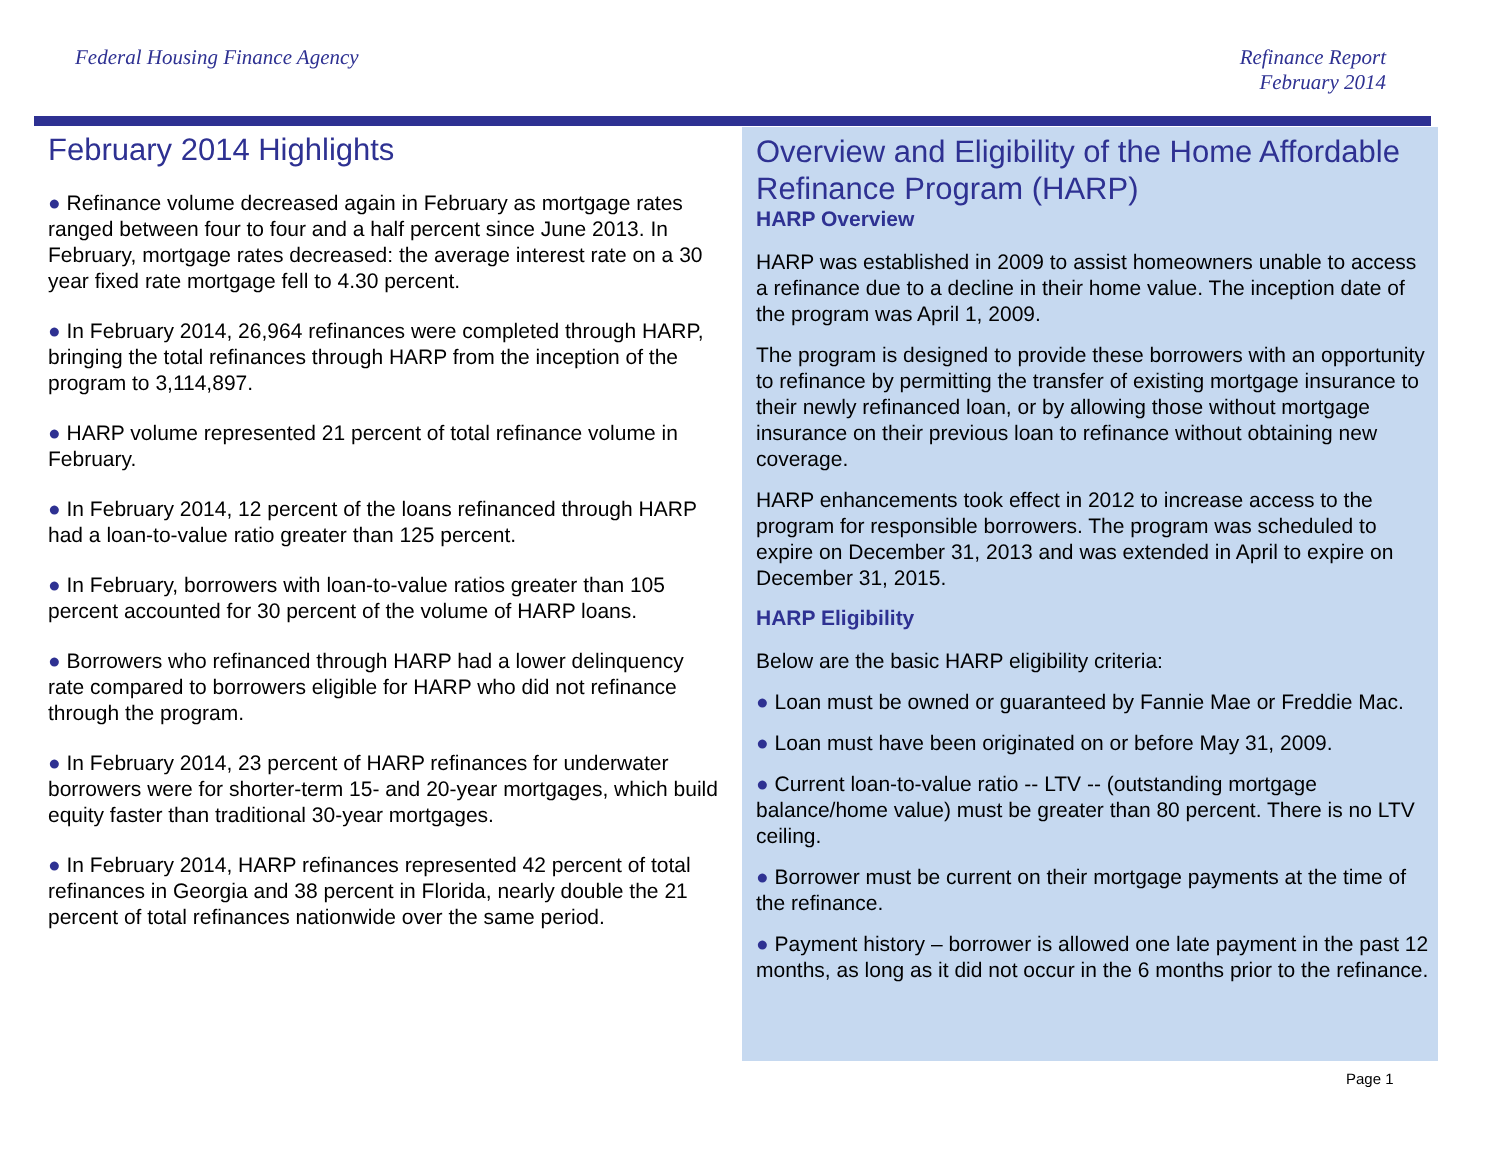Federal Housing Finance Agency
Refinance Report
February 2014
February 2014 Highlights
● Refinance volume decreased again in February as mortgage rates ranged between four to four and a half percent since June 2013. In February, mortgage rates decreased: the average interest rate on a 30 year fixed rate mortgage fell to 4.30 percent.
● In February 2014, 26,964 refinances were completed through HARP, bringing the total refinances through HARP from the inception of the program to 3,114,897.
● HARP volume represented 21 percent of total refinance volume in February.
● In February 2014, 12 percent of the loans refinanced through HARP had a loan-to-value ratio greater than 125 percent.
● In February, borrowers with loan-to-value ratios greater than 105 percent accounted for 30 percent of the volume of HARP loans.
● Borrowers who refinanced through HARP had a lower delinquency rate compared to borrowers eligible for HARP who did not refinance through the program.
● In February 2014, 23 percent of HARP refinances for underwater borrowers were for shorter-term 15- and 20-year mortgages, which build equity faster than traditional 30-year mortgages.
● In February 2014, HARP refinances represented 42 percent of total refinances in Georgia and 38 percent in Florida, nearly double the 21 percent of total refinances nationwide over the same period.
Overview and Eligibility of the Home Affordable Refinance Program (HARP)
HARP Overview
HARP was established in 2009 to assist homeowners unable to access a refinance due to a decline in their home value. The inception date of the program was April 1, 2009.
The program is designed to provide these borrowers with an opportunity to refinance by permitting the transfer of existing mortgage insurance to their newly refinanced loan, or by allowing those without mortgage insurance on their previous loan to refinance without obtaining new coverage.
HARP enhancements took effect in 2012 to increase access to the program for responsible borrowers. The program was scheduled to expire on December 31, 2013 and was extended in April to expire on December 31, 2015.
HARP Eligibility
Below are the basic HARP eligibility criteria:
● Loan must be owned or guaranteed by Fannie Mae or Freddie Mac.
● Loan must have been originated on or before May 31, 2009.
● Current loan-to-value ratio -- LTV -- (outstanding mortgage balance/home value) must be greater than 80 percent. There is no LTV ceiling.
● Borrower must be current on their mortgage payments at the time of the refinance.
● Payment history – borrower is allowed one late payment in the past 12 months, as long as it did not occur in the 6 months prior to the refinance.
Page 1